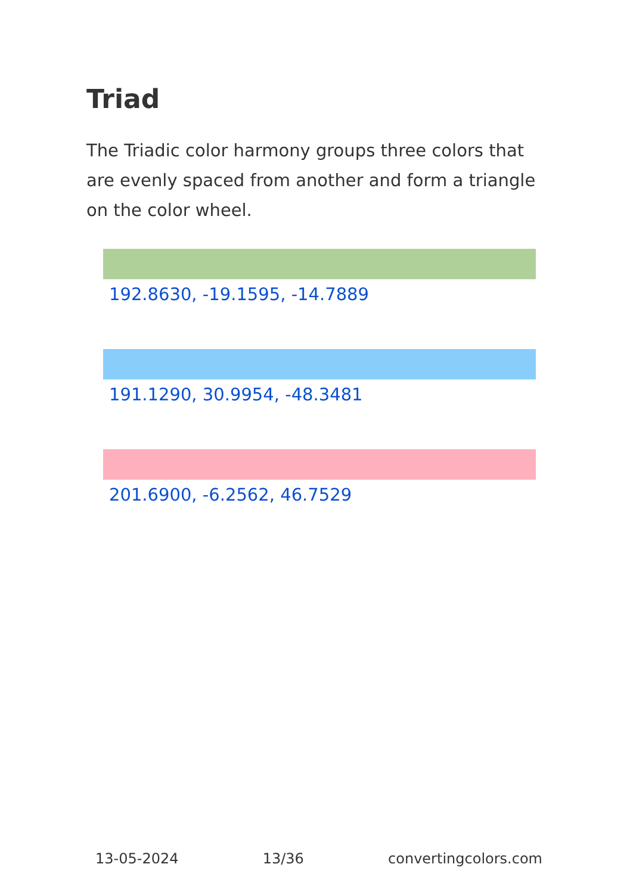Triad
The Triadic color harmony groups three colors that are evenly spaced from another and form a triangle on the color wheel.
192.8630, -19.1595, -14.7889
191.1290, 30.9954, -48.3481
201.6900, -6.2562, 46.7529
13-05-2024 13/36 convertingcolors.com